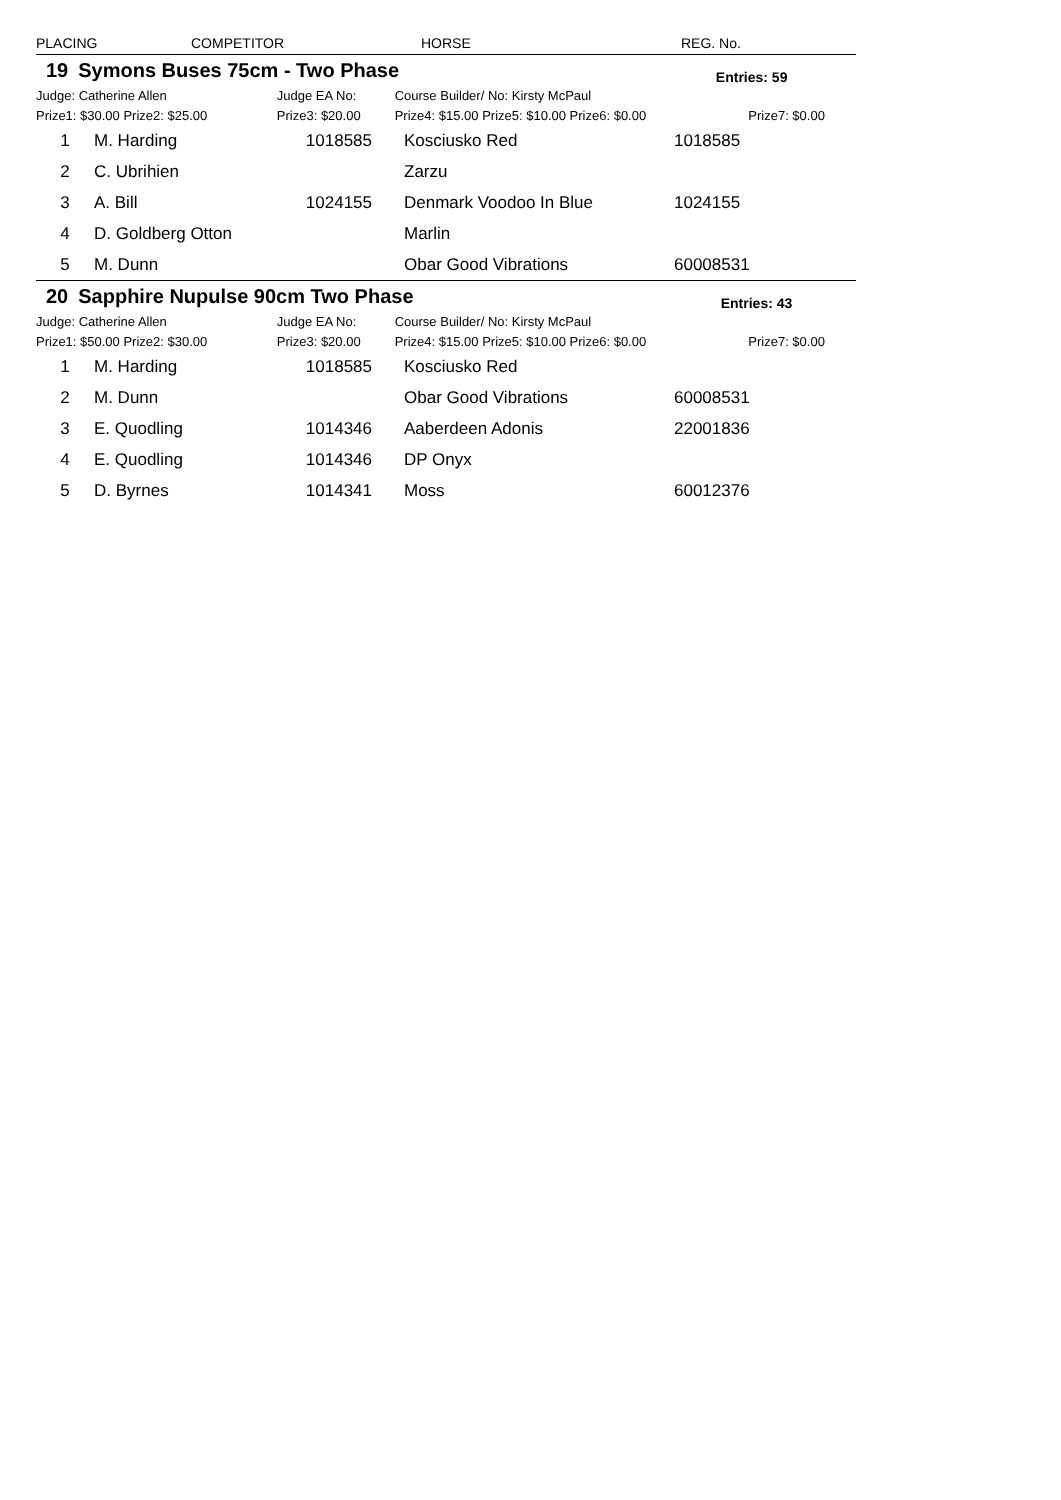| PLACING | COMPETITOR | | HORSE | REG. No. | |
| --- | --- | --- | --- | --- | --- |
| 19 | Symons Buses 75cm - Two Phase | Entries: 59 |
| Judge: Catherine Allen | Judge EA No: | Course Builder/ No: Kirsty McPaul | |
| Prize1: $30.00 Prize2: $25.00 | Prize3: $20.00 | Prize4: $15.00 Prize5: $10.00 Prize6: $0.00 | Prize7: $0.00 |
| 1 | M. Harding | 1018585 | Kosciusko Red | 1018585 |
| 2 | C. Ubrihien | | Zarzu | |
| 3 | A. Bill | 1024155 | Denmark Voodoo In Blue | 1024155 |
| 4 | D. Goldberg Otton | | Marlin | |
| 5 | M. Dunn | | Obar Good Vibrations | 60008531 |
| 20 | Sapphire Nupulse 90cm Two Phase | Entries: 43 |
| Judge: Catherine Allen | Judge EA No: | Course Builder/ No: Kirsty McPaul | |
| Prize1: $50.00 Prize2: $30.00 | Prize3: $20.00 | Prize4: $15.00 Prize5: $10.00 Prize6: $0.00 | Prize7: $0.00 |
| 1 | M. Harding | 1018585 | Kosciusko Red | |
| 2 | M. Dunn | | Obar Good Vibrations | 60008531 |
| 3 | E. Quodling | 1014346 | Aaberdeen Adonis | 22001836 |
| 4 | E. Quodling | 1014346 | DP Onyx | |
| 5 | D. Byrnes | 1014341 | Moss | 60012376 |